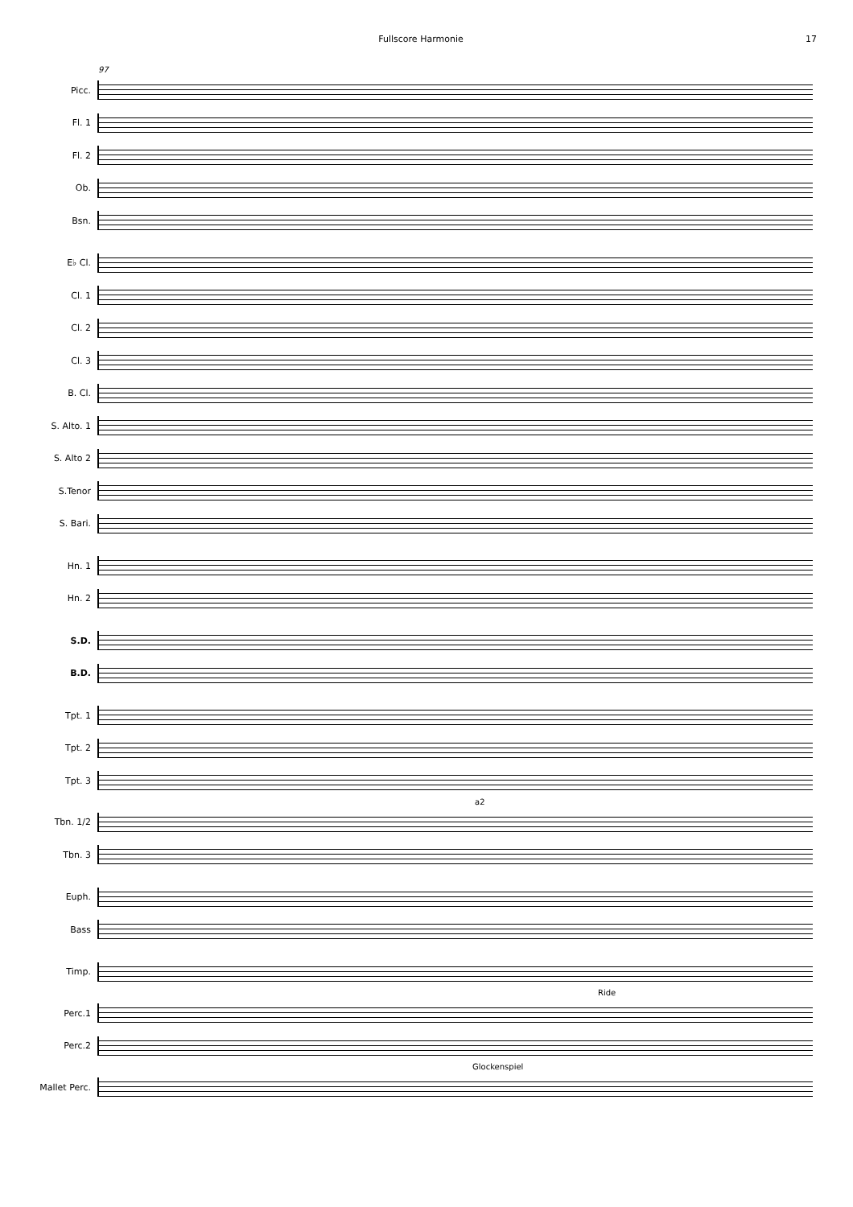Fullscore Harmonie 17
97
Picc.
Fl. 1
Fl. 2
Ob.
Bsn.
E♭ Cl.
Cl. 1
Cl. 2
Cl. 3
B. Cl.
S. Alto. 1
S. Alto 2
S.Tenor
S. Bari.
Hn. 1
Hn. 2
S.D.
B.D.
Tpt. 1
Tpt. 2
Tpt. 3
a2
Tbn. 1/2
Tbn. 3
Euph.
Bass
Timp.
Ride
Perc.1
Perc.2
Glockenspiel
Mallet Perc.